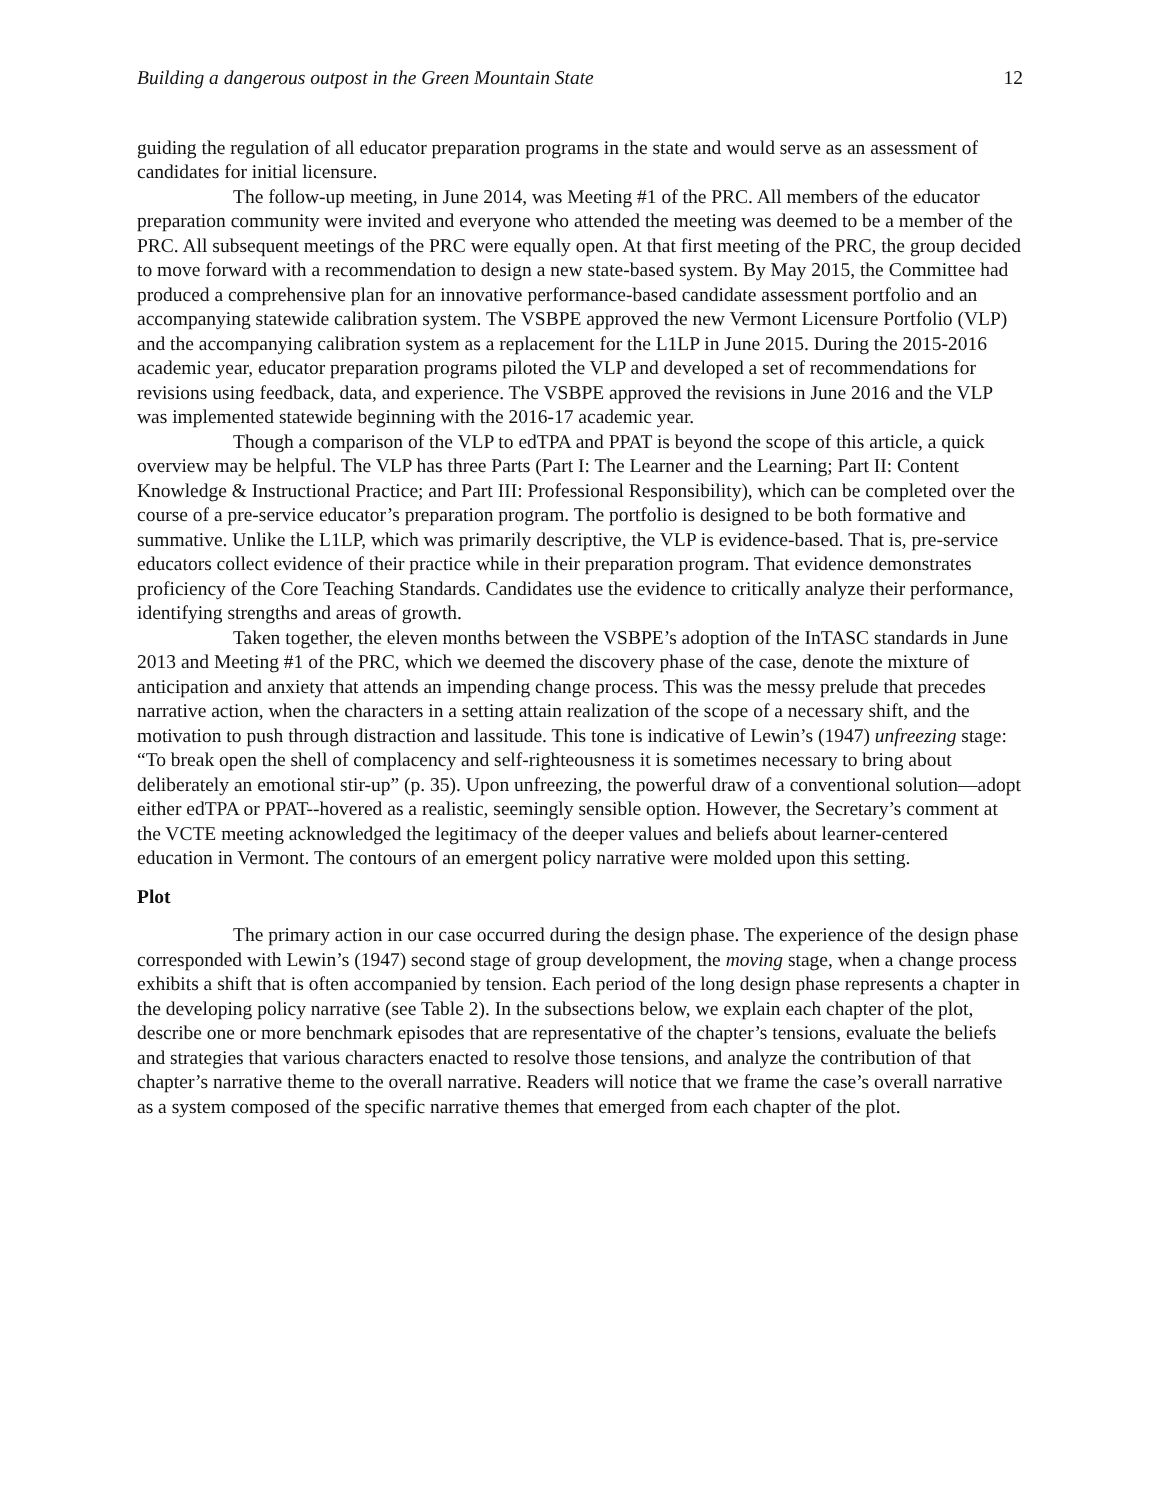Building a dangerous outpost in the Green Mountain State 12
guiding the regulation of all educator preparation programs in the state and would serve as an assessment of candidates for initial licensure.
The follow-up meeting, in June 2014, was Meeting #1 of the PRC. All members of the educator preparation community were invited and everyone who attended the meeting was deemed to be a member of the PRC. All subsequent meetings of the PRC were equally open. At that first meeting of the PRC, the group decided to move forward with a recommendation to design a new state-based system. By May 2015, the Committee had produced a comprehensive plan for an innovative performance-based candidate assessment portfolio and an accompanying statewide calibration system. The VSBPE approved the new Vermont Licensure Portfolio (VLP) and the accompanying calibration system as a replacement for the L1LP in June 2015. During the 2015-2016 academic year, educator preparation programs piloted the VLP and developed a set of recommendations for revisions using feedback, data, and experience. The VSBPE approved the revisions in June 2016 and the VLP was implemented statewide beginning with the 2016-17 academic year.
Though a comparison of the VLP to edTPA and PPAT is beyond the scope of this article, a quick overview may be helpful. The VLP has three Parts (Part I: The Learner and the Learning; Part II: Content Knowledge & Instructional Practice; and Part III: Professional Responsibility), which can be completed over the course of a pre-service educator’s preparation program. The portfolio is designed to be both formative and summative. Unlike the L1LP, which was primarily descriptive, the VLP is evidence-based. That is, pre-service educators collect evidence of their practice while in their preparation program. That evidence demonstrates proficiency of the Core Teaching Standards. Candidates use the evidence to critically analyze their performance, identifying strengths and areas of growth.
Taken together, the eleven months between the VSBPE’s adoption of the InTASC standards in June 2013 and Meeting #1 of the PRC, which we deemed the discovery phase of the case, denote the mixture of anticipation and anxiety that attends an impending change process. This was the messy prelude that precedes narrative action, when the characters in a setting attain realization of the scope of a necessary shift, and the motivation to push through distraction and lassitude. This tone is indicative of Lewin’s (1947) unfreezing stage: “To break open the shell of complacency and self-righteousness it is sometimes necessary to bring about deliberately an emotional stir-up” (p. 35). Upon unfreezing, the powerful draw of a conventional solution—adopt either edTPA or PPAT--hovered as a realistic, seemingly sensible option. However, the Secretary’s comment at the VCTE meeting acknowledged the legitimacy of the deeper values and beliefs about learner-centered education in Vermont. The contours of an emergent policy narrative were molded upon this setting.
Plot
The primary action in our case occurred during the design phase. The experience of the design phase corresponded with Lewin’s (1947) second stage of group development, the moving stage, when a change process exhibits a shift that is often accompanied by tension. Each period of the long design phase represents a chapter in the developing policy narrative (see Table 2). In the subsections below, we explain each chapter of the plot, describe one or more benchmark episodes that are representative of the chapter’s tensions, evaluate the beliefs and strategies that various characters enacted to resolve those tensions, and analyze the contribution of that chapter’s narrative theme to the overall narrative. Readers will notice that we frame the case’s overall narrative as a system composed of the specific narrative themes that emerged from each chapter of the plot.